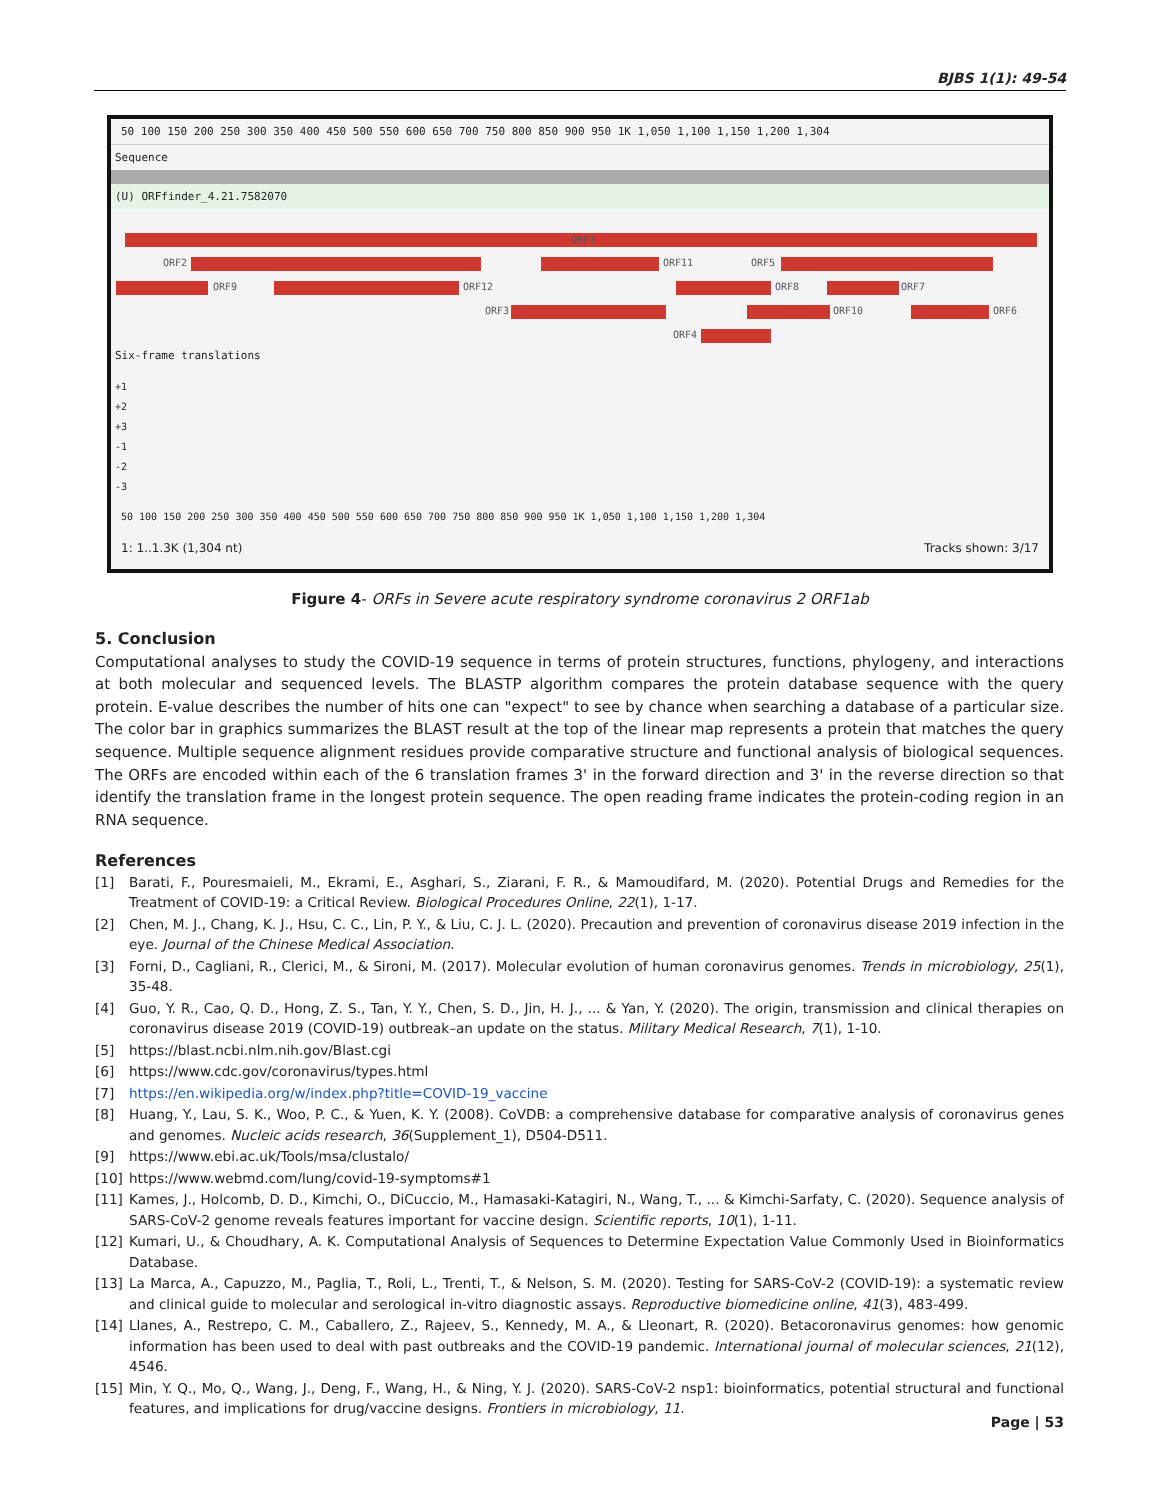BJBS 1(1): 49-54
50 100 150 200 250 300 350 400 450 500 550 600 650 700 750 800 850 900 950 1K 1,050 1,100 1,150 1,200 1,304
Sequence
(U) ORFfinder_4.21.7582070
ORF1
ORF2 ORF11 ORF5
ORF9 ORF12 ORF8 ORF7
ORF3 ORF10 ORF6
ORF4
Six-frame translations
+1
+2
+3
-1
-2
-3
50 100 150 200 250 300 350 400 450 500 550 600 650 700 750 800 850 900 950 1K 1,050 1,100 1,150 1,200 1,304
1: 1..1.3K (1,304 nt) Tracks shown: 3/17
Figure 4- ORFs in Severe acute respiratory syndrome coronavirus 2 ORF1ab
5. Conclusion
Computational analyses to study the COVID-19 sequence in terms of protein structures, functions, phylogeny, and interactions at both molecular and sequenced levels. The BLASTP algorithm compares the protein database sequence with the query protein. E-value describes the number of hits one can "expect" to see by chance when searching a database of a particular size. The color bar in graphics summarizes the BLAST result at the top of the linear map represents a protein that matches the query sequence. Multiple sequence alignment residues provide comparative structure and functional analysis of biological sequences. The ORFs are encoded within each of the 6 translation frames 3' in the forward direction and 3' in the reverse direction so that identify the translation frame in the longest protein sequence. The open reading frame indicates the protein-coding region in an RNA sequence.
References
[1] Barati, F., Pouresmaieli, M., Ekrami, E., Asghari, S., Ziarani, F. R., & Mamoudifard, M. (2020). Potential Drugs and Remedies for the Treatment of COVID-19: a Critical Review. Biological Procedures Online, 22(1), 1-17.
[2] Chen, M. J., Chang, K. J., Hsu, C. C., Lin, P. Y., & Liu, C. J. L. (2020). Precaution and prevention of coronavirus disease 2019 infection in the eye. Journal of the Chinese Medical Association.
[3] Forni, D., Cagliani, R., Clerici, M., & Sironi, M. (2017). Molecular evolution of human coronavirus genomes. Trends in microbiology, 25(1), 35-48.
[4] Guo, Y. R., Cao, Q. D., Hong, Z. S., Tan, Y. Y., Chen, S. D., Jin, H. J., ... & Yan, Y. (2020). The origin, transmission and clinical therapies on coronavirus disease 2019 (COVID-19) outbreak–an update on the status. Military Medical Research, 7(1), 1-10.
[5] https://blast.ncbi.nlm.nih.gov/Blast.cgi
[6] https://www.cdc.gov/coronavirus/types.html
[7] https://en.wikipedia.org/w/index.php?title=COVID-19_vaccine
[8] Huang, Y., Lau, S. K., Woo, P. C., & Yuen, K. Y. (2008). CoVDB: a comprehensive database for comparative analysis of coronavirus genes and genomes. Nucleic acids research, 36(Supplement_1), D504-D511.
[9] https://www.ebi.ac.uk/Tools/msa/clustalo/
[10] https://www.webmd.com/lung/covid-19-symptoms#1
[11] Kames, J., Holcomb, D. D., Kimchi, O., DiCuccio, M., Hamasaki-Katagiri, N., Wang, T., ... & Kimchi-Sarfaty, C. (2020). Sequence analysis of SARS-CoV-2 genome reveals features important for vaccine design. Scientific reports, 10(1), 1-11.
[12] Kumari, U., & Choudhary, A. K. Computational Analysis of Sequences to Determine Expectation Value Commonly Used in Bioinformatics Database.
[13] La Marca, A., Capuzzo, M., Paglia, T., Roli, L., Trenti, T., & Nelson, S. M. (2020). Testing for SARS-CoV-2 (COVID-19): a systematic review and clinical guide to molecular and serological in-vitro diagnostic assays. Reproductive biomedicine online, 41(3), 483-499.
[14] Llanes, A., Restrepo, C. M., Caballero, Z., Rajeev, S., Kennedy, M. A., & Lleonart, R. (2020). Betacoronavirus genomes: how genomic information has been used to deal with past outbreaks and the COVID-19 pandemic. International journal of molecular sciences, 21(12), 4546.
[15] Min, Y. Q., Mo, Q., Wang, J., Deng, F., Wang, H., & Ning, Y. J. (2020). SARS-CoV-2 nsp1: bioinformatics, potential structural and functional features, and implications for drug/vaccine designs. Frontiers in microbiology, 11.
Page | 53